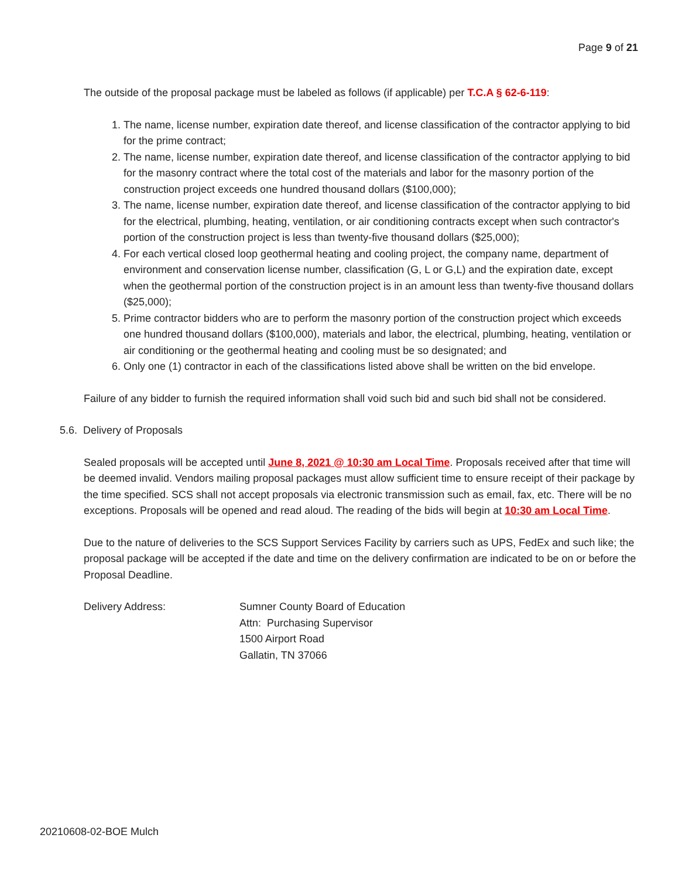Page 9 of 21
The outside of the proposal package must be labeled as follows (if applicable) per T.C.A § 62-6-119:
1. The name, license number, expiration date thereof, and license classification of the contractor applying to bid for the prime contract;
2. The name, license number, expiration date thereof, and license classification of the contractor applying to bid for the masonry contract where the total cost of the materials and labor for the masonry portion of the construction project exceeds one hundred thousand dollars ($100,000);
3. The name, license number, expiration date thereof, and license classification of the contractor applying to bid for the electrical, plumbing, heating, ventilation, or air conditioning contracts except when such contractor's portion of the construction project is less than twenty-five thousand dollars ($25,000);
4. For each vertical closed loop geothermal heating and cooling project, the company name, department of environment and conservation license number, classification (G, L or G,L) and the expiration date, except when the geothermal portion of the construction project is in an amount less than twenty-five thousand dollars ($25,000);
5. Prime contractor bidders who are to perform the masonry portion of the construction project which exceeds one hundred thousand dollars ($100,000), materials and labor, the electrical, plumbing, heating, ventilation or air conditioning or the geothermal heating and cooling must be so designated; and
6. Only one (1) contractor in each of the classifications listed above shall be written on the bid envelope.
Failure of any bidder to furnish the required information shall void such bid and such bid shall not be considered.
5.6. Delivery of Proposals
Sealed proposals will be accepted until June 8, 2021 @ 10:30 am Local Time. Proposals received after that time will be deemed invalid. Vendors mailing proposal packages must allow sufficient time to ensure receipt of their package by the time specified. SCS shall not accept proposals via electronic transmission such as email, fax, etc. There will be no exceptions. Proposals will be opened and read aloud. The reading of the bids will begin at 10:30 am Local Time.
Due to the nature of deliveries to the SCS Support Services Facility by carriers such as UPS, FedEx and such like; the proposal package will be accepted if the date and time on the delivery confirmation are indicated to be on or before the Proposal Deadline.
Delivery Address: Sumner County Board of Education
Attn: Purchasing Supervisor
1500 Airport Road
Gallatin, TN 37066
20210608-02-BOE Mulch